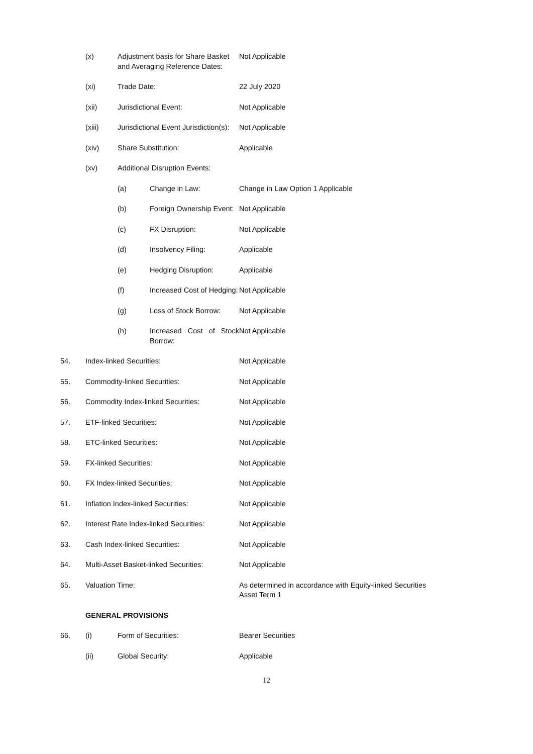(x) Adjustment basis for Share Basket and Averaging Reference Dates:
Not Applicable
(xi) Trade Date: 22 July 2020
(xii) Jurisdictional Event: Not Applicable
(xiii) Jurisdictional Event Jurisdiction(s):
Not Applicable
(xiv) Share Substitution: Applicable
(xv) Additional Disruption Events:
(a) Change in Law: Change in Law Option 1 Applicable
(b) Foreign Ownership Event:
Not Applicable
(c) FX Disruption: Not Applicable
(d) Insolvency Filing: Applicable
(e) Hedging Disruption: Applicable
(f) Increased Cost of Hedging:
Not Applicable
(g) Loss of Stock Borrow:
Not Applicable
(h) Increased Cost of Stock Borrow:
Not Applicable
54. Index-linked Securities: Not Applicable
55. Commodity-linked Securities: Not Applicable
56. Commodity Index-linked Securities: Not Applicable
57. ETF-linked Securities: Not Applicable
58. ETC-linked Securities: Not Applicable
59. FX-linked Securities: Not Applicable
60. FX Index-linked Securities: Not Applicable
61. Inflation Index-linked Securities: Not Applicable
62. Interest Rate Index-linked Securities:
Not Applicable
63. Cash Index-linked Securities: Not Applicable
64. Multi-Asset Basket-linked Securities:
Not Applicable
65. Valuation Time: As determined in accordance with Equity-linked Securities Asset Term 1
GENERAL PROVISIONS
66. (i) Form of Securities: Bearer Securities
(ii) Global Security: Applicable
12